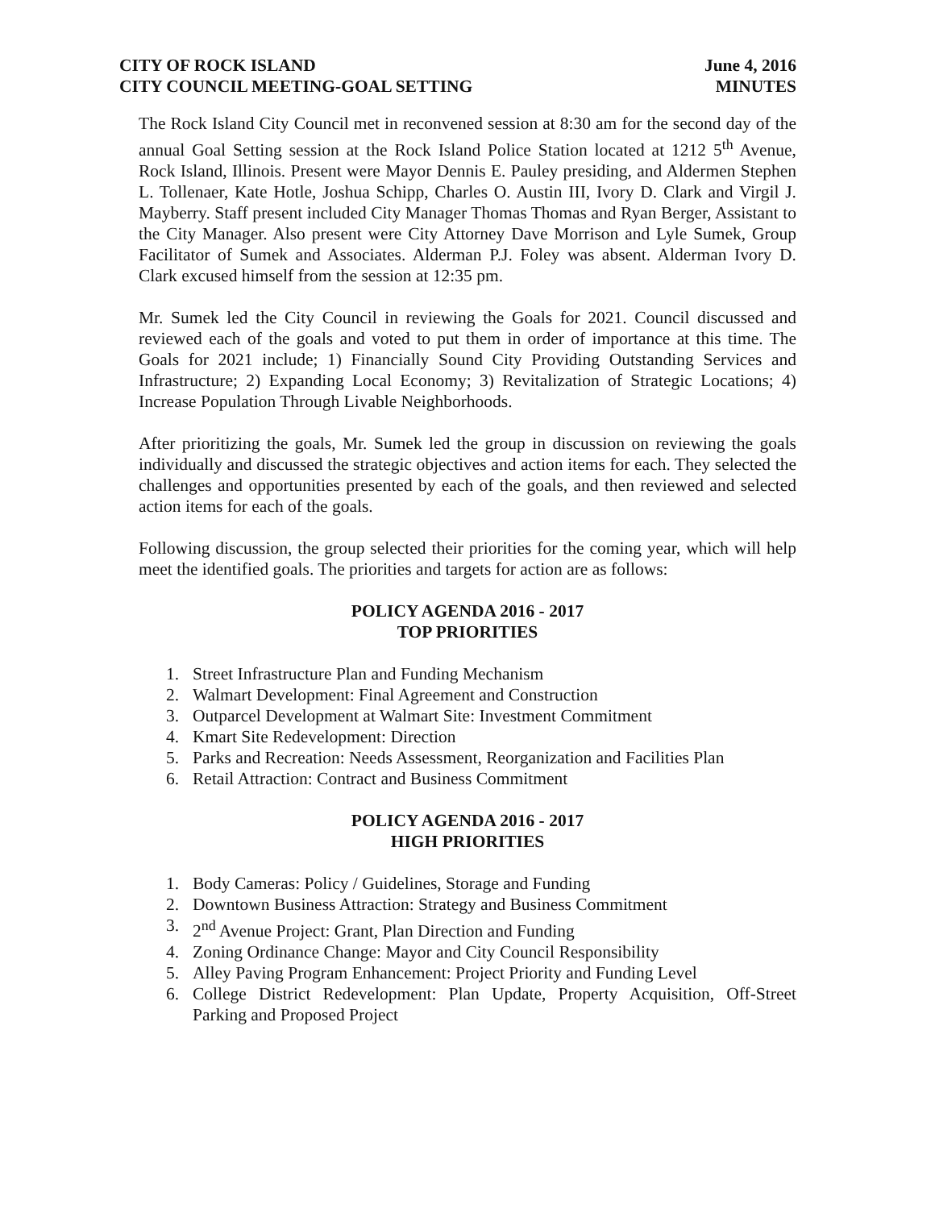CITY OF ROCK ISLAND
CITY COUNCIL MEETING-GOAL SETTING
June 4, 2016
MINUTES
The Rock Island City Council met in reconvened session at 8:30 am for the second day of the annual Goal Setting session at the Rock Island Police Station located at 1212 5<sup>th</sup> Avenue, Rock Island, Illinois. Present were Mayor Dennis E. Pauley presiding, and Aldermen Stephen L. Tollenaer, Kate Hotle, Joshua Schipp, Charles O. Austin III, Ivory D. Clark and Virgil J. Mayberry. Staff present included City Manager Thomas Thomas and Ryan Berger, Assistant to the City Manager. Also present were City Attorney Dave Morrison and Lyle Sumek, Group Facilitator of Sumek and Associates. Alderman P.J. Foley was absent. Alderman Ivory D. Clark excused himself from the session at 12:35 pm.
Mr. Sumek led the City Council in reviewing the Goals for 2021. Council discussed and reviewed each of the goals and voted to put them in order of importance at this time. The Goals for 2021 include; 1) Financially Sound City Providing Outstanding Services and Infrastructure; 2) Expanding Local Economy; 3) Revitalization of Strategic Locations; 4) Increase Population Through Livable Neighborhoods.
After prioritizing the goals, Mr. Sumek led the group in discussion on reviewing the goals individually and discussed the strategic objectives and action items for each. They selected the challenges and opportunities presented by each of the goals, and then reviewed and selected action items for each of the goals.
Following discussion, the group selected their priorities for the coming year, which will help meet the identified goals. The priorities and targets for action are as follows:
POLICY AGENDA 2016 - 2017
TOP PRIORITIES
1. Street Infrastructure Plan and Funding Mechanism
2. Walmart Development: Final Agreement and Construction
3. Outparcel Development at Walmart Site: Investment Commitment
4. Kmart Site Redevelopment: Direction
5. Parks and Recreation: Needs Assessment, Reorganization and Facilities Plan
6. Retail Attraction: Contract and Business Commitment
POLICY AGENDA 2016 - 2017
HIGH PRIORITIES
1. Body Cameras: Policy / Guidelines, Storage and Funding
2. Downtown Business Attraction: Strategy and Business Commitment
3. 2<sup>nd</sup> Avenue Project: Grant, Plan Direction and Funding
4. Zoning Ordinance Change: Mayor and City Council Responsibility
5. Alley Paving Program Enhancement: Project Priority and Funding Level
6. College District Redevelopment: Plan Update, Property Acquisition, Off-Street Parking and Proposed Project